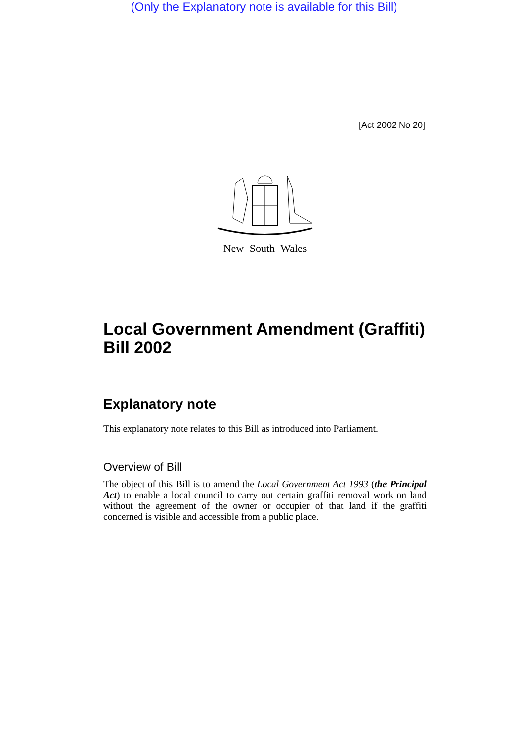(Only the Explanatory note is available for this Bill)
[Act 2002 No 20]
New South Wales
Local Government Amendment (Graffiti) Bill 2002
Explanatory note
This explanatory note relates to this Bill as introduced into Parliament.
Overview of Bill
The object of this Bill is to amend the Local Government Act 1993 (the Principal Act) to enable a local council to carry out certain graffiti removal work on land without the agreement of the owner or occupier of that land if the graffiti concerned is visible and accessible from a public place.